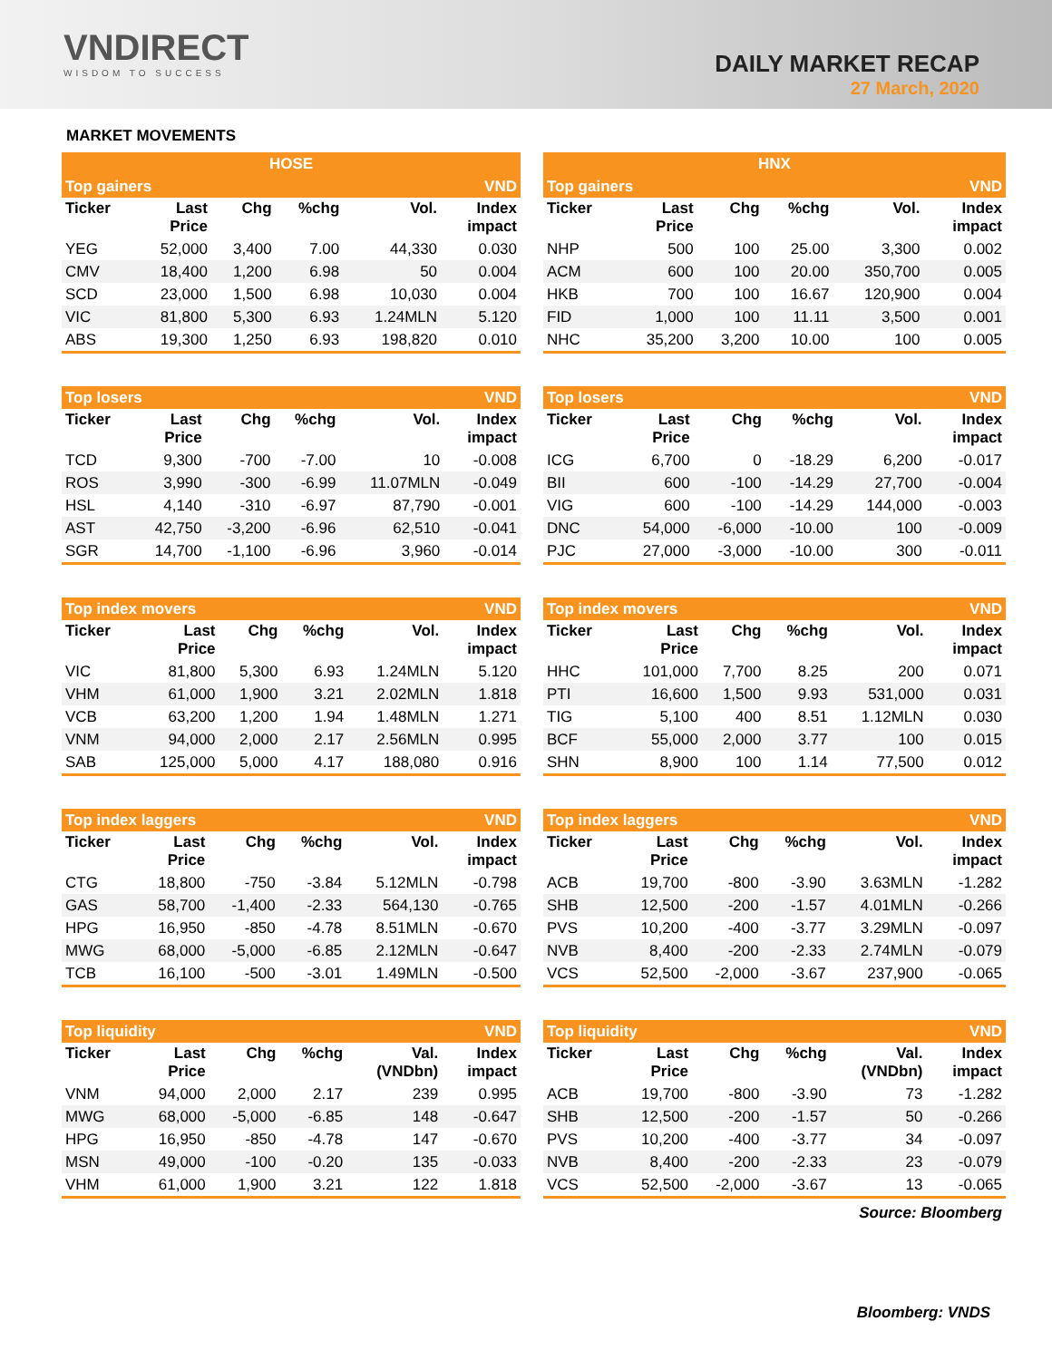VNDIRECT
WISDOM TO SUCCESS
DAILY MARKET RECAP
27 March, 2020
MARKET MOVEMENTS
| HOSE | | | | | |
| --- | --- | --- | --- | --- | --- |
| Top gainers | | | | | VND |
| Ticker | Last Price | Chg | %chg | Vol. | Index impact |
| YEG | 52,000 | 3,400 | 7.00 | 44,330 | 0.030 |
| CMV | 18,400 | 1,200 | 6.98 | 50 | 0.004 |
| SCD | 23,000 | 1,500 | 6.98 | 10,030 | 0.004 |
| VIC | 81,800 | 5,300 | 6.93 | 1.24MLN | 5.120 |
| ABS | 19,300 | 1,250 | 6.93 | 198,820 | 0.010 |
| Top losers | | | | | VND |
| --- | --- | --- | --- | --- | --- |
| Ticker | Last Price | Chg | %chg | Vol. | Index impact |
| TCD | 9,300 | -700 | -7.00 | 10 | -0.008 |
| ROS | 3,990 | -300 | -6.99 | 11.07MLN | -0.049 |
| HSL | 4,140 | -310 | -6.97 | 87,790 | -0.001 |
| AST | 42,750 | -3,200 | -6.96 | 62,510 | -0.041 |
| SGR | 14,700 | -1,100 | -6.96 | 3,960 | -0.014 |
| Top index movers | | | | | VND |
| --- | --- | --- | --- | --- | --- |
| Ticker | Last Price | Chg | %chg | Vol. | Index impact |
| VIC | 81,800 | 5,300 | 6.93 | 1.24MLN | 5.120 |
| VHM | 61,000 | 1,900 | 3.21 | 2.02MLN | 1.818 |
| VCB | 63,200 | 1,200 | 1.94 | 1.48MLN | 1.271 |
| VNM | 94,000 | 2,000 | 2.17 | 2.56MLN | 0.995 |
| SAB | 125,000 | 5,000 | 4.17 | 188,080 | 0.916 |
| Top index laggers | | | | | VND |
| --- | --- | --- | --- | --- | --- |
| Ticker | Last Price | Chg | %chg | Vol. | Index impact |
| CTG | 18,800 | -750 | -3.84 | 5.12MLN | -0.798 |
| GAS | 58,700 | -1,400 | -2.33 | 564,130 | -0.765 |
| HPG | 16,950 | -850 | -4.78 | 8.51MLN | -0.670 |
| MWG | 68,000 | -5,000 | -6.85 | 2.12MLN | -0.647 |
| TCB | 16,100 | -500 | -3.01 | 1.49MLN | -0.500 |
| Top liquidity | | | | | VND |
| --- | --- | --- | --- | --- | --- |
| Ticker | Last Price | Chg | %chg | Val. (VNDbn) | Index impact |
| VNM | 94,000 | 2,000 | 2.17 | 239 | 0.995 |
| MWG | 68,000 | -5,000 | -6.85 | 148 | -0.647 |
| HPG | 16,950 | -850 | -4.78 | 147 | -0.670 |
| MSN | 49,000 | -100 | -0.20 | 135 | -0.033 |
| VHM | 61,000 | 1,900 | 3.21 | 122 | 1.818 |
| HNX | | | | | |
| --- | --- | --- | --- | --- | --- |
| Top gainers | | | | | VND |
| Ticker | Last Price | Chg | %chg | Vol. | Index impact |
| NHP | 500 | 100 | 25.00 | 3,300 | 0.002 |
| ACM | 600 | 100 | 20.00 | 350,700 | 0.005 |
| HKB | 700 | 100 | 16.67 | 120,900 | 0.004 |
| FID | 1,000 | 100 | 11.11 | 3,500 | 0.001 |
| NHC | 35,200 | 3,200 | 10.00 | 100 | 0.005 |
| Top losers | | | | | VND |
| --- | --- | --- | --- | --- | --- |
| Ticker | Last Price | Chg | %chg | Vol. | Index impact |
| ICG | 6,700 | 0 | -18.29 | 6,200 | -0.017 |
| BII | 600 | -100 | -14.29 | 27,700 | -0.004 |
| VIG | 600 | -100 | -14.29 | 144,000 | -0.003 |
| DNC | 54,000 | -6,000 | -10.00 | 100 | -0.009 |
| PJC | 27,000 | -3,000 | -10.00 | 300 | -0.011 |
| Top index movers | | | | | VND |
| --- | --- | --- | --- | --- | --- |
| Ticker | Last Price | Chg | %chg | Vol. | Index impact |
| HHC | 101,000 | 7,700 | 8.25 | 200 | 0.071 |
| PTI | 16,600 | 1,500 | 9.93 | 531,000 | 0.031 |
| TIG | 5,100 | 400 | 8.51 | 1.12MLN | 0.030 |
| BCF | 55,000 | 2,000 | 3.77 | 100 | 0.015 |
| SHN | 8,900 | 100 | 1.14 | 77,500 | 0.012 |
| Top index laggers | | | | | VND |
| --- | --- | --- | --- | --- | --- |
| Ticker | Last Price | Chg | %chg | Vol. | Index impact |
| ACB | 19,700 | -800 | -3.90 | 3.63MLN | -1.282 |
| SHB | 12,500 | -200 | -1.57 | 4.01MLN | -0.266 |
| PVS | 10,200 | -400 | -3.77 | 3.29MLN | -0.097 |
| NVB | 8,400 | -200 | -2.33 | 2.74MLN | -0.079 |
| VCS | 52,500 | -2,000 | -3.67 | 237,900 | -0.065 |
| Top liquidity | | | | | VND |
| --- | --- | --- | --- | --- | --- |
| Ticker | Last Price | Chg | %chg | Val. (VNDbn) | Index impact |
| ACB | 19,700 | -800 | -3.90 | 73 | -1.282 |
| SHB | 12,500 | -200 | -1.57 | 50 | -0.266 |
| PVS | 10,200 | -400 | -3.77 | 34 | -0.097 |
| NVB | 8,400 | -200 | -2.33 | 23 | -0.079 |
| VCS | 52,500 | -2,000 | -3.67 | 13 | -0.065 |
Source: Bloomberg
Bloomberg: VNDS